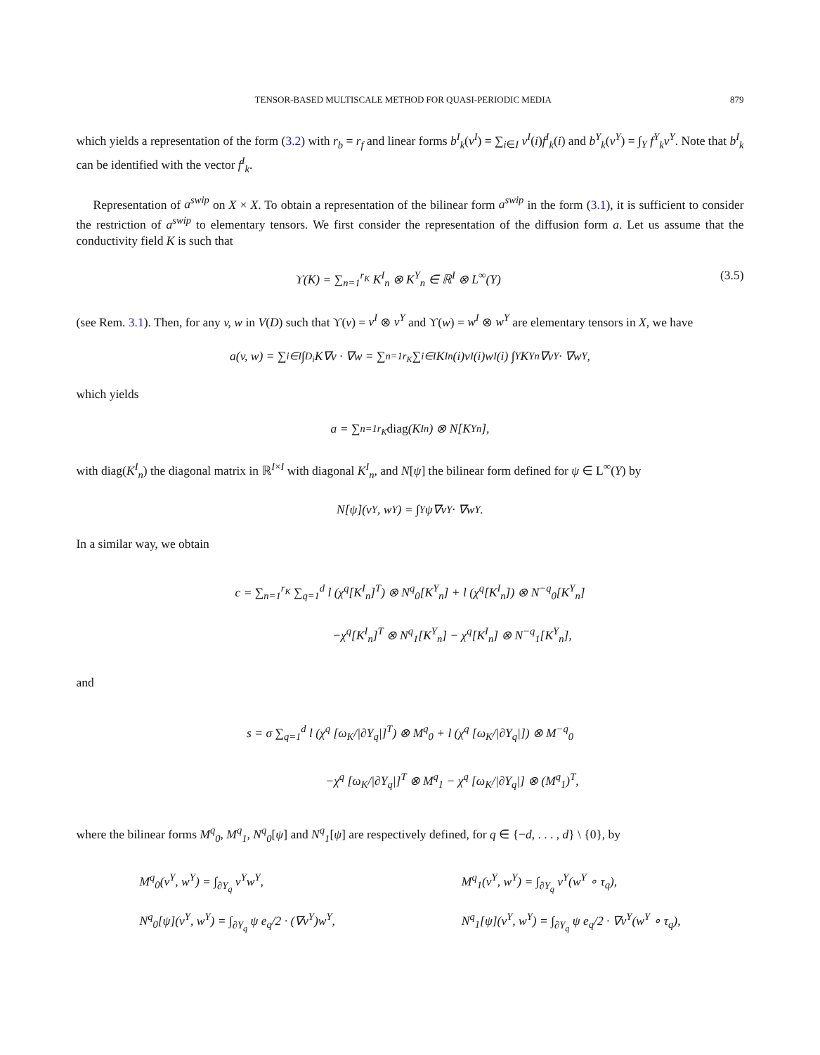TENSOR-BASED MULTISCALE METHOD FOR QUASI-PERIODIC MEDIA 879
which yields a representation of the form (3.2) with r<sub>b</sub> = r<sub>f</sub> and linear forms b<sup>I</sup><sub>k</sub>(v<sup>I</sup>) = ∑<sub>i∈I</sub> v<sup>I</sup>(i)f<sup>I</sup><sub>k</sub>(i) and b<sup>Y</sup><sub>k</sub>(v<sup>Y</sup>) = ∫<sub>Y</sub> f<sup>Y</sup><sub>k</sub>v<sup>Y</sup>. Note that b<sup>I</sup><sub>k</sub> can be identified with the vector f<sup>I</sup><sub>k</sub>.
Representation of a<sup>swip</sup> on X × X. To obtain a representation of the bilinear form a<sup>swip</sup> in the form (3.1), it is sufficient to consider the restriction of a<sup>swip</sup> to elementary tensors. We first consider the representation of the diffusion form a. Let us assume that the conductivity field K is such that
ϒ(K) = ∑<sub>n=1</sub><sup>r<sub>K</sub></sup> K<sup>I</sup><sub>n</sub> ⊗ K<sup>Y</sup><sub>n</sub> ∈ ℝ<sup>I</sup> ⊗ L<sup>∞</sup>(Y) (3.5)
(see Rem. 3.1). Then, for any v, w in V(D) such that ϒ(v) = v<sup>I</sup> ⊗ v<sup>Y</sup> and ϒ(w) = w<sup>I</sup> ⊗ w<sup>Y</sup> are elementary tensors in X, we have
a(v, w) = ∑<sub>i∈I</sub> ∫<sub>D<sub>i</sub></sub> K∇v · ∇w = ∑<sub>n=1</sub><sup>r<sub>K</sub></sup> ∑<sub>i∈I</sub> K<sup>I</sup><sub>n</sub>(i)v<sup>I</sup>(i)w<sup>I</sup>(i) ∫<sub>Y</sub> K<sup>Y</sup><sub>n</sub>∇v<sup>Y</sup> · ∇w<sup>Y</sup>,
which yields
a = ∑<sub>n=1</sub><sup>r<sub>K</sub></sup> diag (K<sup>I</sup><sub>n</sub>) ⊗ N[K<sup>Y</sup><sub>n</sub>],
with diag(K<sup>I</sup><sub>n</sub>) the diagonal matrix in ℝ<sup>I×I</sup> with diagonal K<sup>I</sup><sub>n</sub>, and N[ψ] the bilinear form defined for ψ ∈ L<sup>∞</sup>(Y) by
N[ψ](v<sup>Y</sup>, w<sup>Y</sup>) = ∫<sub>Y</sub> ψ∇v<sup>Y</sup> · ∇w<sup>Y</sup>.
In a similar way, we obtain
c = ∑<sub>n=1</sub><sup>r<sub>K</sub></sup> ∑<sub>q=1</sub><sup>d</sup> l (χ<sup>q</sup>[K<sup>I</sup><sub>n</sub>]<sup>T</sup>) ⊗ N<sup>q</sup><sub>0</sub>[K<sup>Y</sup><sub>n</sub>] + l (χ<sup>q</sup>[K<sup>I</sup><sub>n</sub>]) ⊗ N<sup>−q</sup><sub>0</sub>[K<sup>Y</sup><sub>n</sub>]
−χ<sup>q</sup>[K<sup>I</sup><sub>n</sub>]<sup>T</sup> ⊗ N<sup>q</sup><sub>1</sub>[K<sup>Y</sup><sub>n</sub>] − χ<sup>q</sup>[K<sup>I</sup><sub>n</sub>] ⊗ N<sup>−q</sup><sub>1</sub>[K<sup>Y</sup><sub>n</sub>],
and
s = σ ∑<sub>q=1</sub><sup>d</sup> l (χ<sup>q</sup> [ω<sub>K</sub>/|∂Y<sub>q</sub>|]<sup>T</sup>) ⊗ M<sup>q</sup><sub>0</sub> + l (χ<sup>q</sup> [ω<sub>K</sub>/|∂Y<sub>q</sub>|]) ⊗ M<sup>−q</sup><sub>0</sub>
−χ<sup>q</sup> [ω<sub>K</sub>/|∂Y<sub>q</sub>|]<sup>T</sup> ⊗ M<sup>q</sup><sub>1</sub> − χ<sup>q</sup> [ω<sub>K</sub>/|∂Y<sub>q</sub>|] ⊗ (M<sup>q</sup><sub>1</sub>)<sup>T</sup>,
where the bilinear forms M<sup>q</sup><sub>0</sub>, M<sup>q</sup><sub>1</sub>, N<sup>q</sup><sub>0</sub>[ψ] and N<sup>q</sup><sub>1</sub>[ψ] are respectively defined, for q ∈ {−d, . . . , d} \ {0}, by
M<sup>q</sup><sub>0</sub>(v<sup>Y</sup>, w<sup>Y</sup>) = ∫<sub>∂Y<sub>q</sub></sub> v<sup>Y</sup>w<sup>Y</sup>,
N<sup>q</sup><sub>0</sub>[ψ](v<sup>Y</sup>, w<sup>Y</sup>) = ∫<sub>∂Y<sub>q</sub></sub> ψ e<sub>q</sub>/2 · (∇v<sup>Y</sup>)w<sup>Y</sup>,
M<sup>q</sup><sub>1</sub>(v<sup>Y</sup>, w<sup>Y</sup>) = ∫<sub>∂Y<sub>q</sub></sub> v<sup>Y</sup>(w<sup>Y</sup> ∘ τ<sub>q</sub>),
N<sup>q</sup><sub>1</sub>[ψ](v<sup>Y</sup>, w<sup>Y</sup>) = ∫<sub>∂Y<sub>q</sub></sub> ψ e<sub>q</sub>/2 · ∇v<sup>Y</sup>(w<sup>Y</sup> ∘ τ<sub>q</sub>),